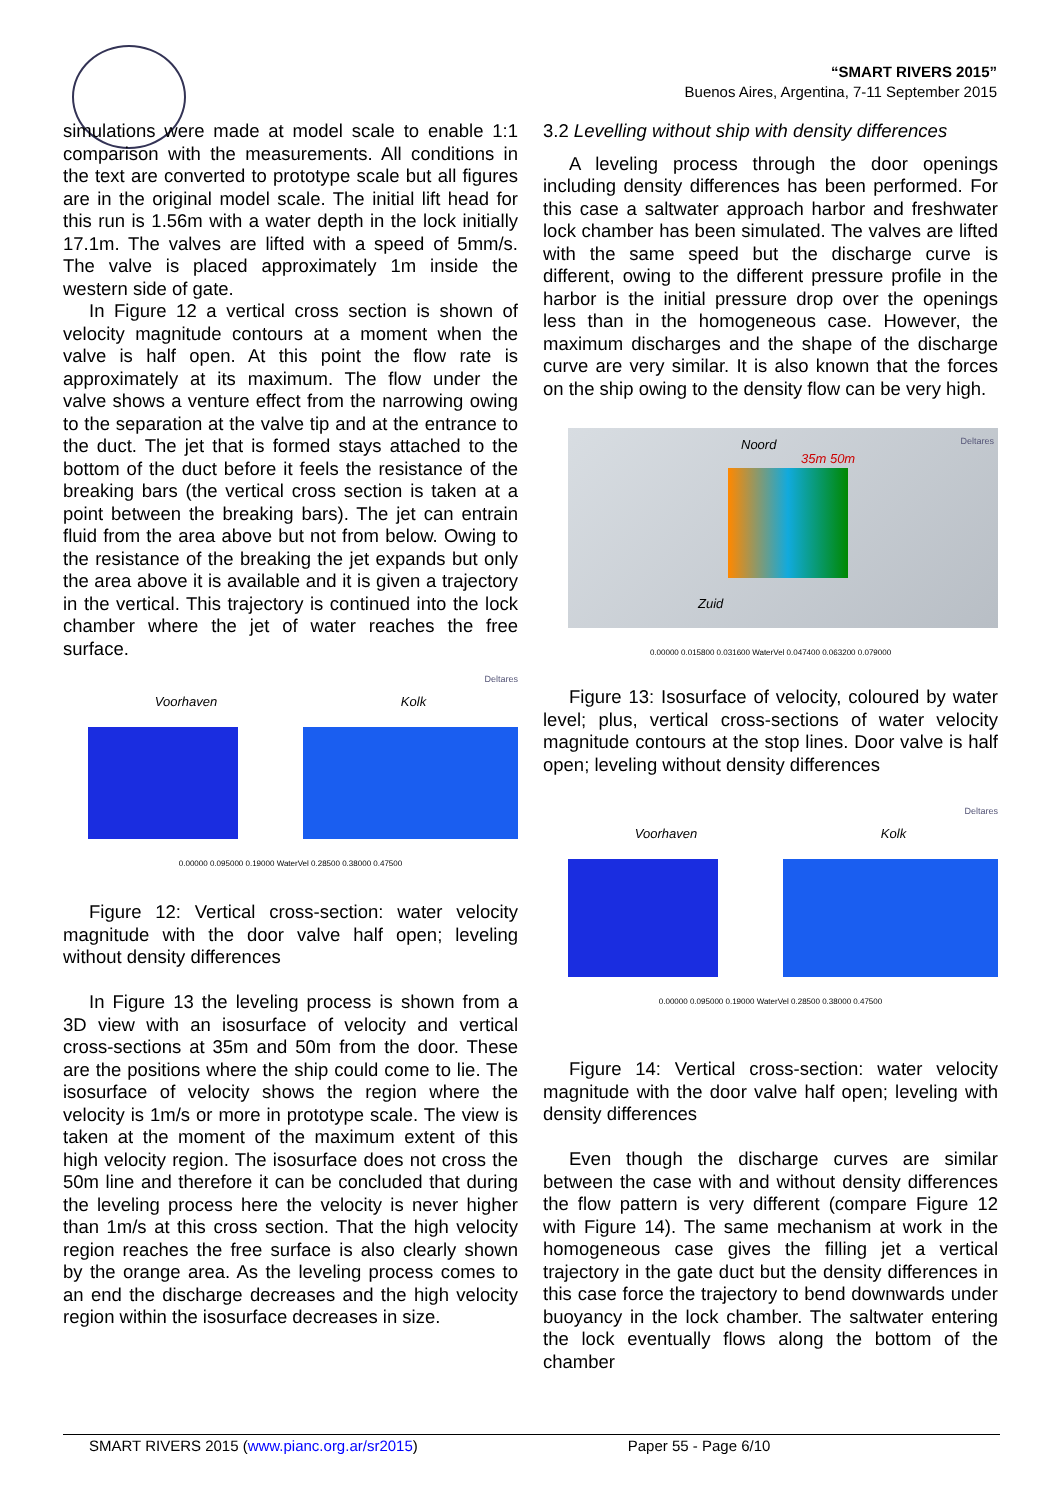“SMART RIVERS 2015”
Buenos Aires, Argentina, 7-11 September 2015
simulations were made at model scale to enable 1:1 comparison with the measurements. All conditions in the text are converted to prototype scale but all figures are in the original model scale. The initial lift head for this run is 1.56m with a water depth in the lock initially 17.1m. The valves are lifted with a speed of 5mm/s. The valve is placed approximately 1m inside the western side of gate.
In Figure 12 a vertical cross section is shown of velocity magnitude contours at a moment when the valve is half open. At this point the flow rate is approximately at its maximum. The flow under the valve shows a venture effect from the narrowing owing to the separation at the valve tip and at the entrance to the duct. The jet that is formed stays attached to the bottom of the duct before it feels the resistance of the breaking bars (the vertical cross section is taken at a point between the breaking bars). The jet can entrain fluid from the area above but not from below. Owing to the resistance of the breaking the jet expands but only the area above it is available and it is given a trajectory in the vertical. This trajectory is continued into the lock chamber where the jet of water reaches the free surface.
Deltares
Voorhaven Kolk
0.00000 0.095000 0.19000 WaterVel 0.28500 0.38000 0.47500
Figure 12: Vertical cross-section: water velocity magnitude with the door valve half open; leveling without density differences
In Figure 13 the leveling process is shown from a 3D view with an isosurface of velocity and vertical cross-sections at 35m and 50m from the door. These are the positions where the ship could come to lie. The isosurface of velocity shows the region where the velocity is 1m/s or more in prototype scale. The view is taken at the moment of the maximum extent of this high velocity region. The isosurface does not cross the 50m line and therefore it can be concluded that during the leveling process here the velocity is never higher than 1m/s at this cross section. That the high velocity region reaches the free surface is also clearly shown by the orange area. As the leveling process comes to an end the discharge decreases and the high velocity region within the isosurface decreases in size.
3.2 Levelling without ship with density differences
A leveling process through the door openings including density differences has been performed. For this case a saltwater approach harbor and freshwater lock chamber has been simulated. The valves are lifted with the same speed but the discharge curve is different, owing to the different pressure profile in the harbor is the initial pressure drop over the openings less than in the homogeneous case. However, the maximum discharges and the shape of the discharge curve are very similar. It is also known that the forces on the ship owing to the density flow can be very high.
Noord
35m 50m
Deltares
Zuid
0.00000 0.015800 0.031600 WaterVel 0.047400 0.063200 0.079000
Figure 13: Isosurface of velocity, coloured by water level; plus, vertical cross-sections of water velocity magnitude contours at the stop lines. Door valve is half open; leveling without density differences
Deltares
Voorhaven Kolk
0.00000 0.095000 0.19000 WaterVel 0.28500 0.38000 0.47500
Figure 14: Vertical cross-section: water velocity magnitude with the door valve half open; leveling with density differences
Even though the discharge curves are similar between the case with and without density differences the flow pattern is very different (compare Figure 12 with Figure 14). The same mechanism at work in the homogeneous case gives the filling jet a vertical trajectory in the gate duct but the density differences in this case force the trajectory to bend downwards under buoyancy in the lock chamber. The saltwater entering the lock eventually flows along the bottom of the chamber
SMART RIVERS 2015 (www.pianc.org.ar/sr2015) Paper 55 - Page 6/10